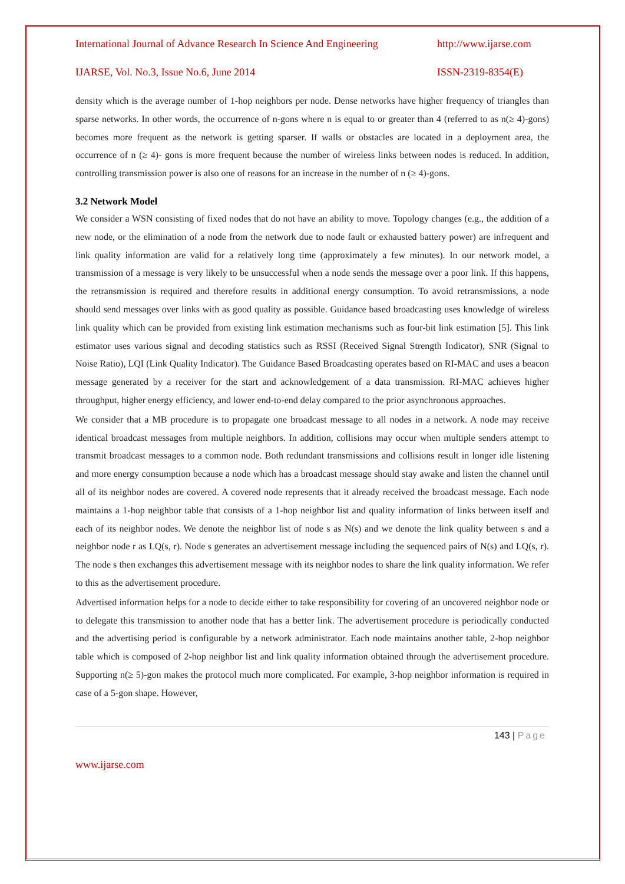International Journal of Advance Research In Science And Engineering http://www.ijarse.com
IJARSE, Vol. No.3, Issue No.6, June 2014 ISSN-2319-8354(E)
density which is the average number of 1-hop neighbors per node. Dense networks have higher frequency of triangles than sparse networks. In other words, the occurrence of n-gons where n is equal to or greater than 4 (referred to as n(≥ 4)-gons) becomes more frequent as the network is getting sparser. If walls or obstacles are located in a deployment area, the occurrence of n (≥ 4)- gons is more frequent because the number of wireless links between nodes is reduced. In addition, controlling transmission power is also one of reasons for an increase in the number of n (≥ 4)-gons.
3.2 Network Model
We consider a WSN consisting of fixed nodes that do not have an ability to move. Topology changes (e.g., the addition of a new node, or the elimination of a node from the network due to node fault or exhausted battery power) are infrequent and link quality information are valid for a relatively long time (approximately a few minutes). In our network model, a transmission of a message is very likely to be unsuccessful when a node sends the message over a poor link. If this happens, the retransmission is required and therefore results in additional energy consumption. To avoid retransmissions, a node should send messages over links with as good quality as possible. Guidance based broadcasting uses knowledge of wireless link quality which can be provided from existing link estimation mechanisms such as four-bit link estimation [5]. This link estimator uses various signal and decoding statistics such as RSSI (Received Signal Strength Indicator), SNR (Signal to Noise Ratio), LQI (Link Quality Indicator). The Guidance Based Broadcasting operates based on RI-MAC and uses a beacon message generated by a receiver for the start and acknowledgement of a data transmission. RI-MAC achieves higher throughput, higher energy efficiency, and lower end-to-end delay compared to the prior asynchronous approaches.
We consider that a MB procedure is to propagate one broadcast message to all nodes in a network. A node may receive identical broadcast messages from multiple neighbors. In addition, collisions may occur when multiple senders attempt to transmit broadcast messages to a common node. Both redundant transmissions and collisions result in longer idle listening and more energy consumption because a node which has a broadcast message should stay awake and listen the channel until all of its neighbor nodes are covered. A covered node represents that it already received the broadcast message. Each node maintains a 1-hop neighbor table that consists of a 1-hop neighbor list and quality information of links between itself and each of its neighbor nodes. We denote the neighbor list of node s as N(s) and we denote the link quality between s and a neighbor node r as LQ(s, r). Node s generates an advertisement message including the sequenced pairs of N(s) and LQ(s, r). The node s then exchanges this advertisement message with its neighbor nodes to share the link quality information. We refer to this as the advertisement procedure.
Advertised information helps for a node to decide either to take responsibility for covering of an uncovered neighbor node or to delegate this transmission to another node that has a better link. The advertisement procedure is periodically conducted and the advertising period is configurable by a network administrator. Each node maintains another table, 2-hop neighbor table which is composed of 2-hop neighbor list and link quality information obtained through the advertisement procedure. Supporting n(≥ 5)-gon makes the protocol much more complicated. For example, 3-hop neighbor information is required in case of a 5-gon shape. However,
143 | Page
www.ijarse.com